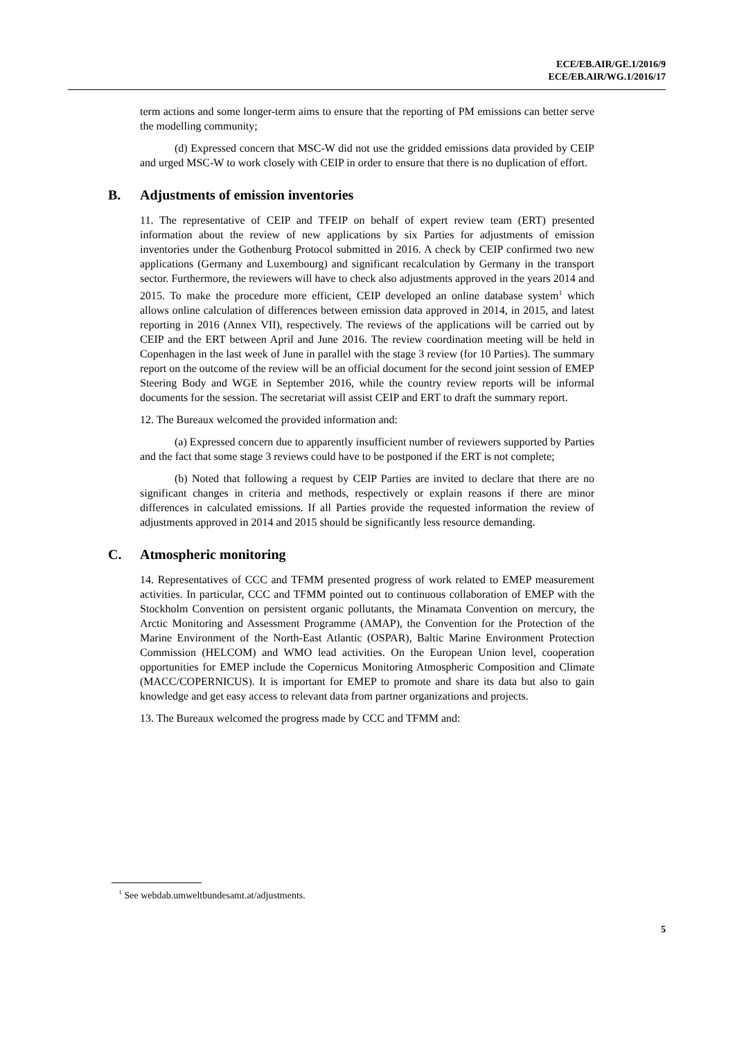ECE/EB.AIR/GE.1/2016/9
ECE/EB.AIR/WG.1/2016/17
term actions and some longer-term aims to ensure that the reporting of PM emissions can better serve the modelling community;
(d) Expressed concern that MSC-W did not use the gridded emissions data provided by CEIP and urged MSC-W to work closely with CEIP in order to ensure that there is no duplication of effort.
B. Adjustments of emission inventories
11. The representative of CEIP and TFEIP on behalf of expert review team (ERT) presented information about the review of new applications by six Parties for adjustments of emission inventories under the Gothenburg Protocol submitted in 2016. A check by CEIP confirmed two new applications (Germany and Luxembourg) and significant recalculation by Germany in the transport sector. Furthermore, the reviewers will have to check also adjustments approved in the years 2014 and 2015. To make the procedure more efficient, CEIP developed an online database system<sup>1</sup> which allows online calculation of differences between emission data approved in 2014, in 2015, and latest reporting in 2016 (Annex VII), respectively. The reviews of the applications will be carried out by CEIP and the ERT between April and June 2016. The review coordination meeting will be held in Copenhagen in the last week of June in parallel with the stage 3 review (for 10 Parties). The summary report on the outcome of the review will be an official document for the second joint session of EMEP Steering Body and WGE in September 2016, while the country review reports will be informal documents for the session. The secretariat will assist CEIP and ERT to draft the summary report.
12. The Bureaux welcomed the provided information and:
(a) Expressed concern due to apparently insufficient number of reviewers supported by Parties and the fact that some stage 3 reviews could have to be postponed if the ERT is not complete;
(b) Noted that following a request by CEIP Parties are invited to declare that there are no significant changes in criteria and methods, respectively or explain reasons if there are minor differences in calculated emissions. If all Parties provide the requested information the review of adjustments approved in 2014 and 2015 should be significantly less resource demanding.
C. Atmospheric monitoring
14. Representatives of CCC and TFMM presented progress of work related to EMEP measurement activities. In particular, CCC and TFMM pointed out to continuous collaboration of EMEP with the Stockholm Convention on persistent organic pollutants, the Minamata Convention on mercury, the Arctic Monitoring and Assessment Programme (AMAP), the Convention for the Protection of the Marine Environment of the North-East Atlantic (OSPAR), Baltic Marine Environment Protection Commission (HELCOM) and WMO lead activities. On the European Union level, cooperation opportunities for EMEP include the Copernicus Monitoring Atmospheric Composition and Climate (MACC/COPERNICUS). It is important for EMEP to promote and share its data but also to gain knowledge and get easy access to relevant data from partner organizations and projects.
13. The Bureaux welcomed the progress made by CCC and TFMM and:
<sup>1</sup> See webdab.umweltbundesamt.at/adjustments.
5